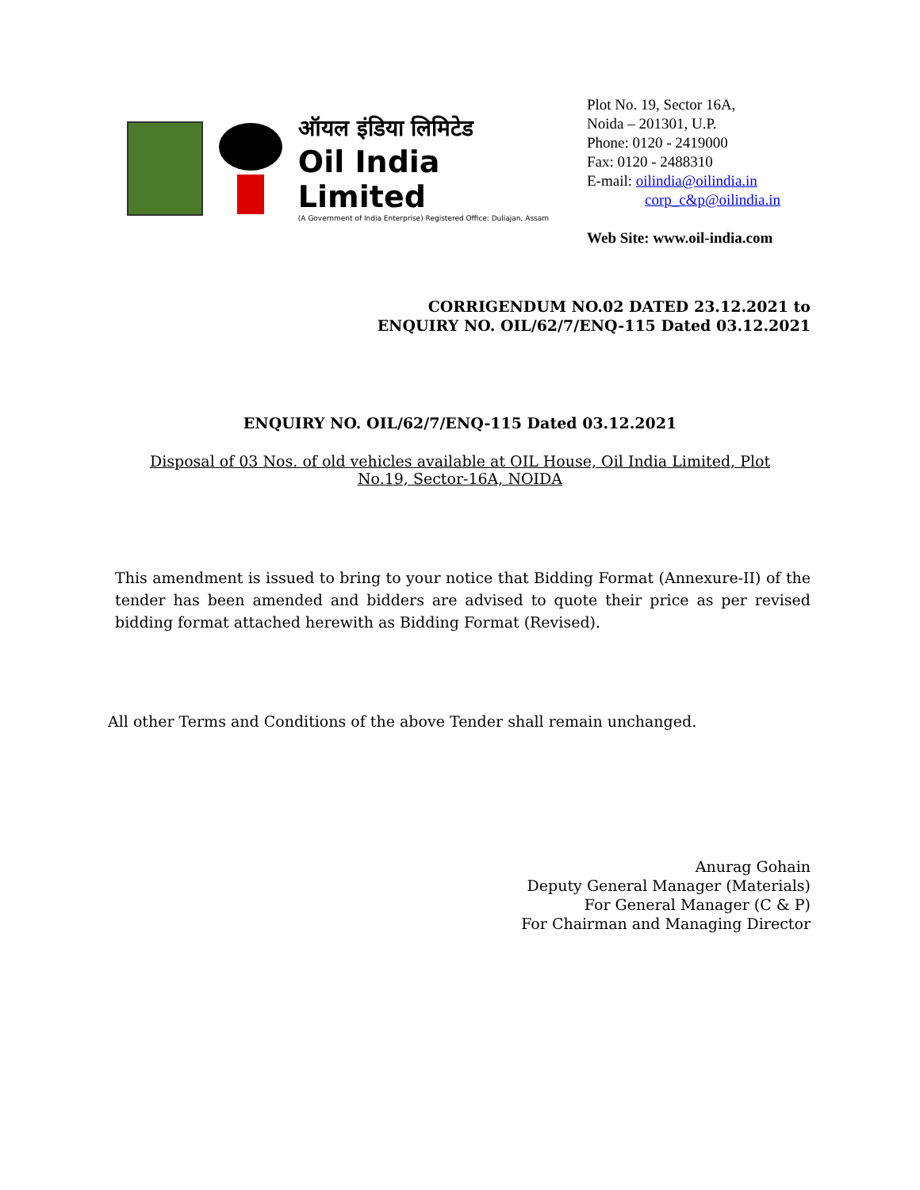ऑयल इंडिया लिमिटेड
Oil India Limited
(A Government of India Enterprise) Registered Office: Duliajan, Assam
Plot No. 19, Sector 16A,
Noida – 201301, U.P.
Phone: 0120 - 2419000
Fax: 0120 - 2488310
E-mail: oilindia@oilindia.in
corp_c&p@oilindia.in
Web Site: www.oil-india.com
CORRIGENDUM NO.02 DATED 23.12.2021 to
ENQUIRY NO. OIL/62/7/ENQ-115 Dated 03.12.2021
ENQUIRY NO. OIL/62/7/ENQ-115 Dated 03.12.2021
Disposal of 03 Nos. of old vehicles available at OIL House, Oil India Limited, Plot No.19, Sector-16A, NOIDA
This amendment is issued to bring to your notice that Bidding Format (Annexure-II) of the tender has been amended and bidders are advised to quote their price as per revised bidding format attached herewith as Bidding Format (Revised).
All other Terms and Conditions of the above Tender shall remain unchanged.
Anurag Gohain
Deputy General Manager (Materials)
For General Manager (C & P)
For Chairman and Managing Director